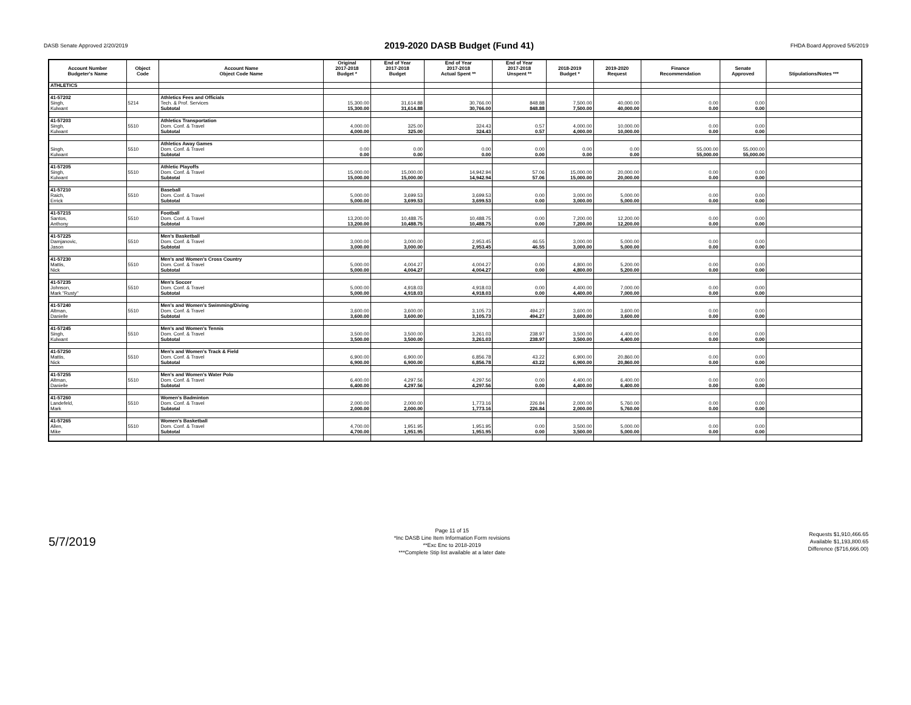DASB Senate Approved 2/20/2019
2019-2020 DASB Budget (Fund 41)
FHDA Board Approved 5/6/2019
| | | | Original | End of Year | End of Year | End of Year | | | | | |
| --- | --- | --- | --- | --- | --- | --- | --- | --- | --- | --- | --- |
| Account Number | Object | Account Name | 2017-2018 | 2017-2018 | 2017-2018 | 2017-2018 | 2018-2019 | 2019-2020 | Finance | Senate | |
| Budgeter's Name | Code | Object Code Name | Budget * | Budget | Actual Spent ** | Unspent ** | Budget * | Request | Recommendation | Approved | Stipulations/Notes *** |
| ATHLETICS | | | | | | | | | | | |
| 41-57202 | | Athletics Fees and Officials | | | | | | | | | |
| Singh, | 5214 | Tech. & Prof. Services | 15,300.00 | 31,614.88 | 30,766.00 | 848.88 | 7,500.00 | 40,000.00 | 0.00 | 0.00 | |
| Kulwant | | Subtotal | 15,300.00 | 31,614.88 | 30,766.00 | 848.88 | 7,500.00 | 40,000.00 | 0.00 | 0.00 | |
| 41-57203 | | Athletics Transportation | | | | | | | | | |
| Singh, | 5510 | Dom. Conf. & Travel | 4,000.00 | 325.00 | 324.43 | 0.57 | 4,000.00 | 10,000.00 | 0.00 | 0.00 | |
| Kulwant | | Subtotal | 4,000.00 | 325.00 | 324.43 | 0.57 | 4,000.00 | 10,000.00 | 0.00 | 0.00 | |
| | | Athletics Away Games | | | | | | | | | |
| Singh, | 5510 | Dom. Conf. & Travel | 0.00 | 0.00 | 0.00 | 0.00 | 0.00 | 0.00 | 55,000.00 | 55,000.00 | |
| Kulwant | | Subtotal | 0.00 | 0.00 | 0.00 | 0.00 | 0.00 | 0.00 | 55,000.00 | 55,000.00 | |
| 41-57205 | | Athletic Playoffs | | | | | | | | | |
| Singh, | 5510 | Dom. Conf. & Travel | 15,000.00 | 15,000.00 | 14,942.94 | 57.06 | 15,000.00 | 20,000.00 | 0.00 | 0.00 | |
| Kulwant | | Subtotal | 15,000.00 | 15,000.00 | 14,942.94 | 57.06 | 15,000.00 | 20,000.00 | 0.00 | 0.00 | |
| 41-57210 | | Baseball | | | | | | | | | |
| Raich, | 5510 | Dom. Conf. & Travel | 5,000.00 | 3,699.53 | 3,699.53 | 0.00 | 3,000.00 | 5,000.00 | 0.00 | 0.00 | |
| Errick | | Subtotal | 5,000.00 | 3,699.53 | 3,699.53 | 0.00 | 3,000.00 | 5,000.00 | 0.00 | 0.00 | |
| 41-57215 | | Football | | | | | | | | | |
| Santos, | 5510 | Dom. Conf. & Travel | 13,200.00 | 10,488.75 | 10,488.75 | 0.00 | 7,200.00 | 12,200.00 | 0.00 | 0.00 | |
| Anthony | | Subtotal | 13,200.00 | 10,488.75 | 10,488.75 | 0.00 | 7,200.00 | 12,200.00 | 0.00 | 0.00 | |
| 41-57225 | | Men's Basketball | | | | | | | | | |
| Damjanovic, | 5510 | Dom. Conf. & Travel | 3,000.00 | 3,000.00 | 2,953.45 | 46.55 | 3,000.00 | 5,000.00 | 0.00 | 0.00 | |
| Jason | | Subtotal | 3,000.00 | 3,000.00 | 2,953.45 | 46.55 | 3,000.00 | 5,000.00 | 0.00 | 0.00 | |
| 41-57230 | | Men's and Women's Cross Country | | | | | | | | | |
| Mattis, | 5510 | Dom. Conf. & Travel | 5,000.00 | 4,004.27 | 4,004.27 | 0.00 | 4,800.00 | 5,200.00 | 0.00 | 0.00 | |
| Nick | | Subtotal | 5,000.00 | 4,004.27 | 4,004.27 | 0.00 | 4,800.00 | 5,200.00 | 0.00 | 0.00 | |
| 41-57235 | | Men's Soccer | | | | | | | | | |
| Johnson, | 5510 | Dom. Conf. & Travel | 5,000.00 | 4,918.03 | 4,918.03 | 0.00 | 4,400.00 | 7,000.00 | 0.00 | 0.00 | |
| Mark "Rusty" | | Subtotal | 5,000.00 | 4,918.03 | 4,918.03 | 0.00 | 4,400.00 | 7,000.00 | 0.00 | 0.00 | |
| 41-57240 | | Men's and Women's Swimming/Diving | | | | | | | | | |
| Altman, | 5510 | Dom. Conf. & Travel | 3,600.00 | 3,600.00 | 3,105.73 | 494.27 | 3,600.00 | 3,600.00 | 0.00 | 0.00 | |
| Danielle | | Subtotal | 3,600.00 | 3,600.00 | 3,105.73 | 494.27 | 3,600.00 | 3,600.00 | 0.00 | 0.00 | |
| 41-57245 | | Men's and Women's Tennis | | | | | | | | | |
| Singh, | 5510 | Dom. Conf. & Travel | 3,500.00 | 3,500.00 | 3,261.03 | 238.97 | 3,500.00 | 4,400.00 | 0.00 | 0.00 | |
| Kulwant | | Subtotal | 3,500.00 | 3,500.00 | 3,261.03 | 238.97 | 3,500.00 | 4,400.00 | 0.00 | 0.00 | |
| 41-57250 | | Men's and Women's Track & Field | | | | | | | | | |
| Mattis, | 5510 | Dom. Conf. & Travel | 6,900.00 | 6,900.00 | 6,856.78 | 43.22 | 6,900.00 | 20,860.00 | 0.00 | 0.00 | |
| Nick | | Subtotal | 6,900.00 | 6,900.00 | 6,856.78 | 43.22 | 6,900.00 | 20,860.00 | 0.00 | 0.00 | |
| 41-57255 | | Men's and Women's Water Polo | | | | | | | | | |
| Altman, | 5510 | Dom. Conf. & Travel | 6,400.00 | 4,297.56 | 4,297.56 | 0.00 | 4,400.00 | 6,400.00 | 0.00 | 0.00 | |
| Danielle | | Subtotal | 6,400.00 | 4,297.56 | 4,297.56 | 0.00 | 4,400.00 | 6,400.00 | 0.00 | 0.00 | |
| 41-57260 | | Women's Badminton | | | | | | | | | |
| Landefeld, | 5510 | Dom. Conf. & Travel | 2,000.00 | 2,000.00 | 1,773.16 | 226.84 | 2,000.00 | 5,760.00 | 0.00 | 0.00 | |
| Mark | | Subtotal | 2,000.00 | 2,000.00 | 1,773.16 | 226.84 | 2,000.00 | 5,760.00 | 0.00 | 0.00 | |
| 41-57265 | | Women's Basketball | | | | | | | | | |
| Allen, | 5510 | Dom. Conf. & Travel | 4,700.00 | 1,951.95 | 1,951.95 | 0.00 | 3,500.00 | 5,000.00 | 0.00 | 0.00 | |
| Mike | | Subtotal | 4,700.00 | 1,951.95 | 1,951.95 | 0.00 | 3,500.00 | 5,000.00 | 0.00 | 0.00 | |
5/7/2019
Page 11 of 15
*Inc DASB Line Item Information Form revisions
**Exc Enc to 2018-2019
***Complete Stip list available at a later date
Requests $1,910,466.65
Available $1,193,800.65
Difference ($716,666.00)